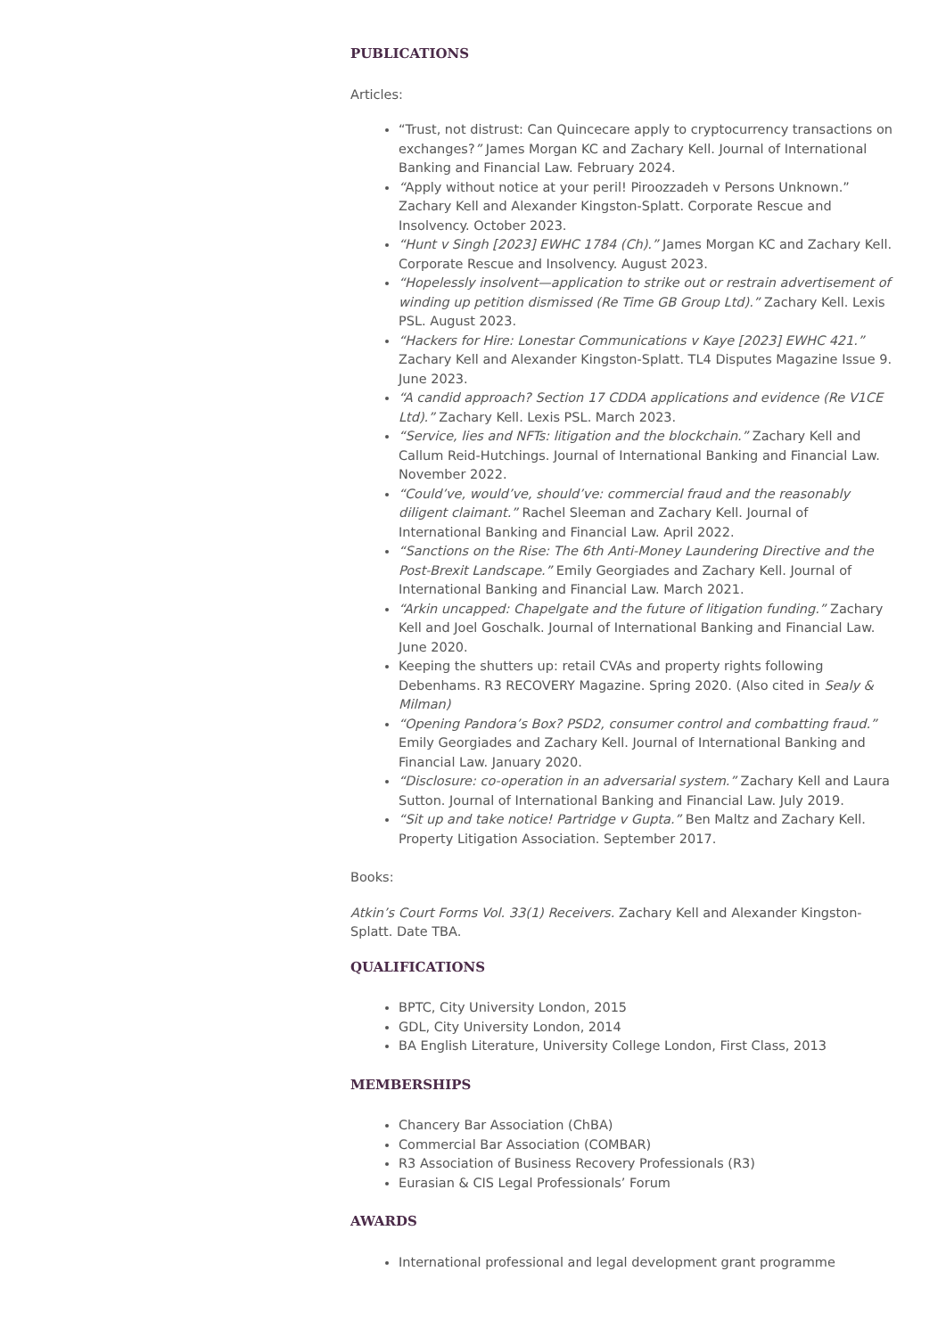PUBLICATIONS
Articles:
“Trust, not distrust: Can Quincecare apply to cryptocurrency transactions on exchanges?” James Morgan KC and Zachary Kell. Journal of International Banking and Financial Law. February 2024.
“Apply without notice at your peril! Piroozzadeh v Persons Unknown.” Zachary Kell and Alexander Kingston-Splatt. Corporate Rescue and Insolvency. October 2023.
“Hunt v Singh [2023] EWHC 1784 (Ch).” James Morgan KC and Zachary Kell. Corporate Rescue and Insolvency. August 2023.
“Hopelessly insolvent—application to strike out or restrain advertisement of winding up petition dismissed (Re Time GB Group Ltd).” Zachary Kell. Lexis PSL. August 2023.
“Hackers for Hire: Lonestar Communications v Kaye [2023] EWHC 421.” Zachary Kell and Alexander Kingston-Splatt. TL4 Disputes Magazine Issue 9. June 2023.
“A candid approach? Section 17 CDDA applications and evidence (Re V1CE Ltd).” Zachary Kell. Lexis PSL. March 2023.
“Service, lies and NFTs: litigation and the blockchain.” Zachary Kell and Callum Reid-Hutchings. Journal of International Banking and Financial Law. November 2022.
“Could’ve, would’ve, should’ve: commercial fraud and the reasonably diligent claimant.” Rachel Sleeman and Zachary Kell. Journal of International Banking and Financial Law. April 2022.
“Sanctions on the Rise: The 6th Anti-Money Laundering Directive and the Post-Brexit Landscape.” Emily Georgiades and Zachary Kell. Journal of International Banking and Financial Law. March 2021.
“Arkin uncapped: Chapelgate and the future of litigation funding.” Zachary Kell and Joel Goschalk. Journal of International Banking and Financial Law. June 2020.
Keeping the shutters up: retail CVAs and property rights following Debenhams. R3 RECOVERY Magazine. Spring 2020. (Also cited in Sealy & Milman)
“Opening Pandora’s Box? PSD2, consumer control and combatting fraud.” Emily Georgiades and Zachary Kell. Journal of International Banking and Financial Law. January 2020.
“Disclosure: co-operation in an adversarial system.” Zachary Kell and Laura Sutton. Journal of International Banking and Financial Law. July 2019.
“Sit up and take notice! Partridge v Gupta.” Ben Maltz and Zachary Kell. Property Litigation Association. September 2017.
Books:
Atkin’s Court Forms Vol. 33(1) Receivers. Zachary Kell and Alexander Kingston-Splatt. Date TBA.
QUALIFICATIONS
BPTC, City University London, 2015
GDL, City University London, 2014
BA English Literature, University College London, First Class, 2013
MEMBERSHIPS
Chancery Bar Association (ChBA)
Commercial Bar Association (COMBAR)
R3 Association of Business Recovery Professionals (R3)
Eurasian & CIS Legal Professionals’ Forum
AWARDS
International professional and legal development grant programme